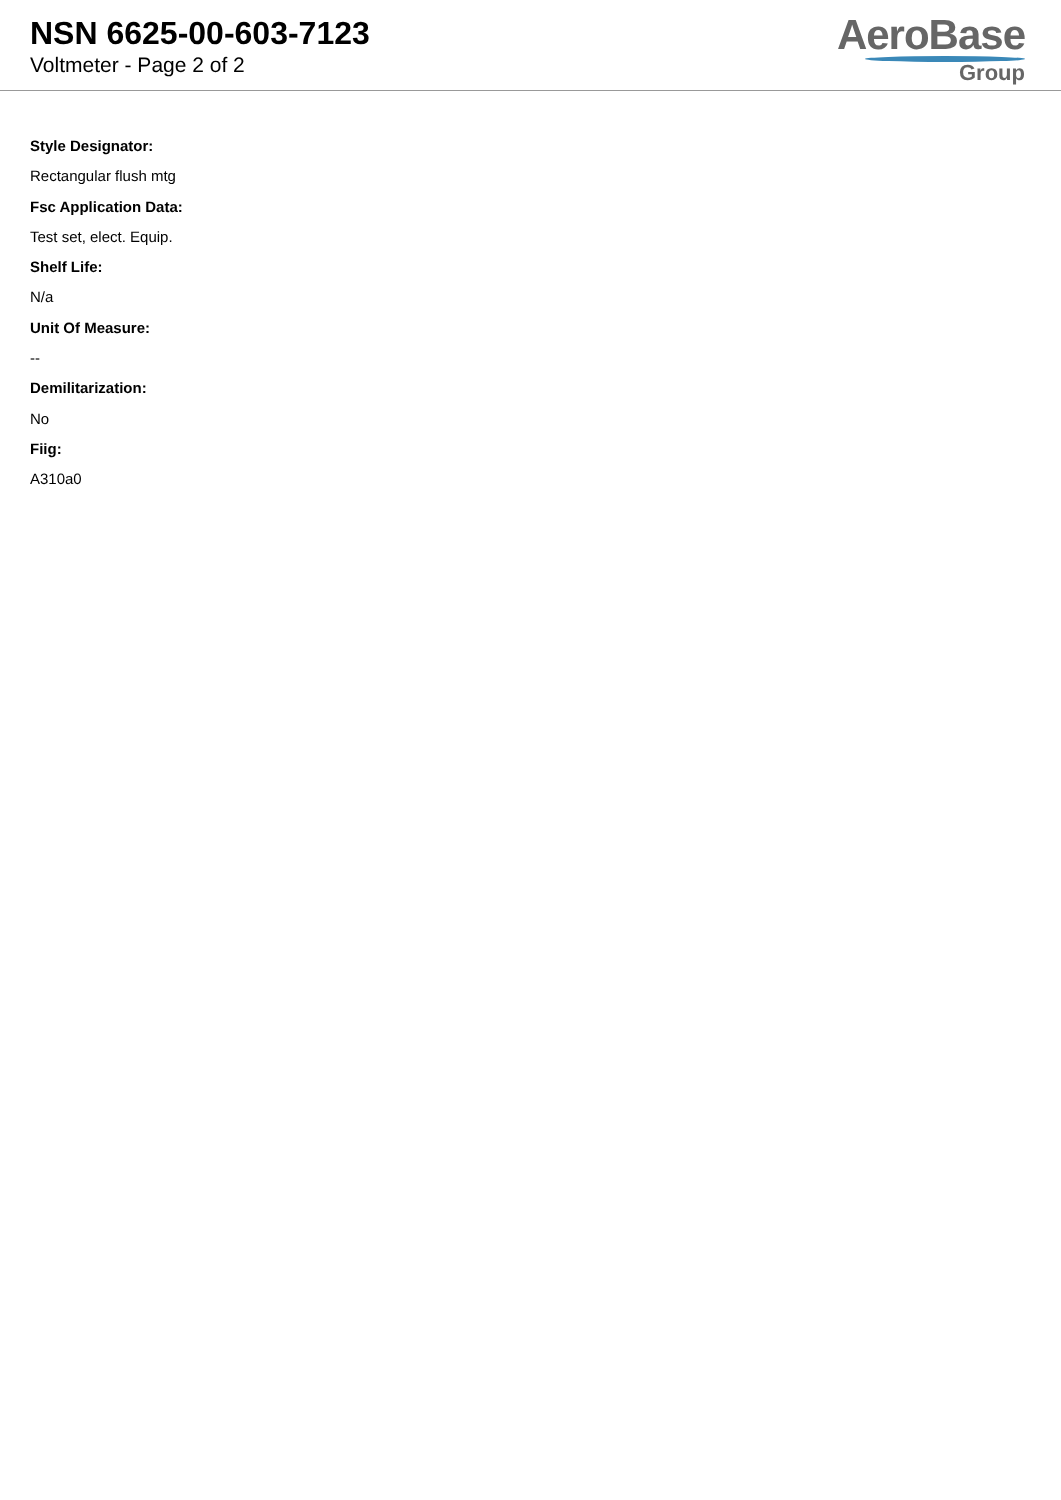NSN 6625-00-603-7123
Voltmeter - Page 2 of 2
AeroBase
Group
Style Designator:
Rectangular flush mtg
Fsc Application Data:
Test set, elect. Equip.
Shelf Life:
N/a
Unit Of Measure:
--
Demilitarization:
No
Fiig:
A310a0